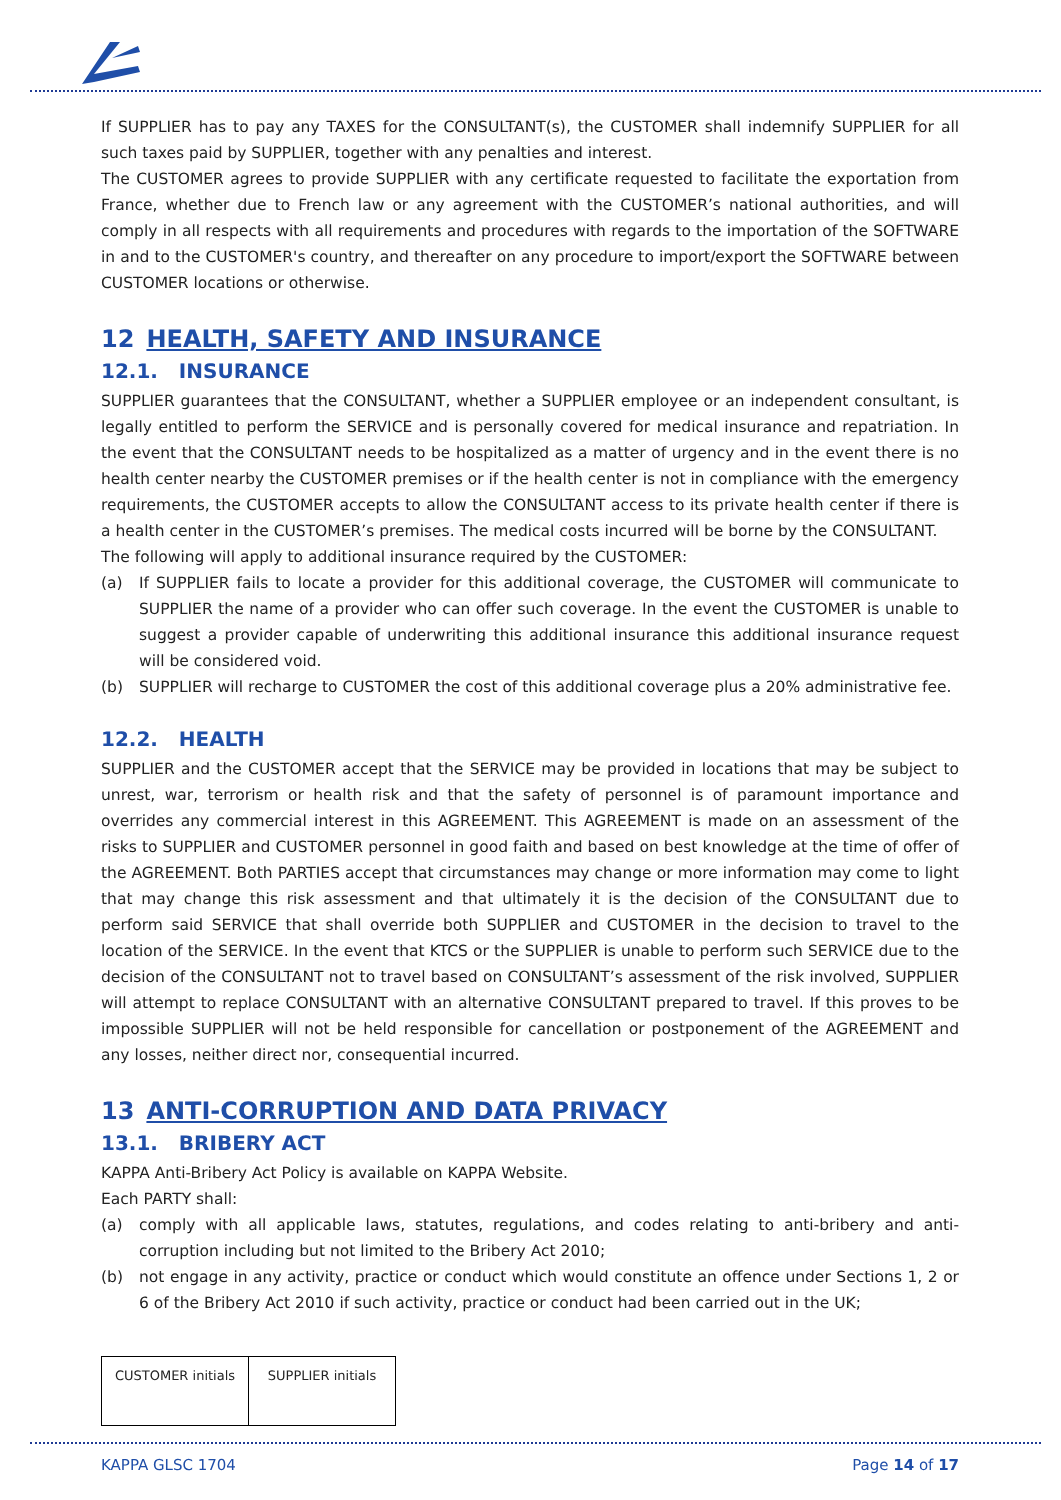If SUPPLIER has to pay any TAXES for the CONSULTANT(s), the CUSTOMER shall indemnify SUPPLIER for all such taxes paid by SUPPLIER, together with any penalties and interest.
The CUSTOMER agrees to provide SUPPLIER with any certificate requested to facilitate the exportation from France, whether due to French law or any agreement with the CUSTOMER’s national authorities, and will comply in all respects with all requirements and procedures with regards to the importation of the SOFTWARE in and to the CUSTOMER's country, and thereafter on any procedure to import/export the SOFTWARE between CUSTOMER locations or otherwise.
12 HEALTH, SAFETY AND INSURANCE
12.1. INSURANCE
SUPPLIER guarantees that the CONSULTANT, whether a SUPPLIER employee or an independent consultant, is legally entitled to perform the SERVICE and is personally covered for medical insurance and repatriation. In the event that the CONSULTANT needs to be hospitalized as a matter of urgency and in the event there is no health center nearby the CUSTOMER premises or if the health center is not in compliance with the emergency requirements, the CUSTOMER accepts to allow the CONSULTANT access to its private health center if there is a health center in the CUSTOMER’s premises. The medical costs incurred will be borne by the CONSULTANT.
The following will apply to additional insurance required by the CUSTOMER:
(a) If SUPPLIER fails to locate a provider for this additional coverage, the CUSTOMER will communicate to SUPPLIER the name of a provider who can offer such coverage. In the event the CUSTOMER is unable to suggest a provider capable of underwriting this additional insurance this additional insurance request will be considered void.
(b) SUPPLIER will recharge to CUSTOMER the cost of this additional coverage plus a 20% administrative fee.
12.2. HEALTH
SUPPLIER and the CUSTOMER accept that the SERVICE may be provided in locations that may be subject to unrest, war, terrorism or health risk and that the safety of personnel is of paramount importance and overrides any commercial interest in this AGREEMENT. This AGREEMENT is made on an assessment of the risks to SUPPLIER and CUSTOMER personnel in good faith and based on best knowledge at the time of offer of the AGREEMENT. Both PARTIES accept that circumstances may change or more information may come to light that may change this risk assessment and that ultimately it is the decision of the CONSULTANT due to perform said SERVICE that shall override both SUPPLIER and CUSTOMER in the decision to travel to the location of the SERVICE. In the event that KTCS or the SUPPLIER is unable to perform such SERVICE due to the decision of the CONSULTANT not to travel based on CONSULTANT’s assessment of the risk involved, SUPPLIER will attempt to replace CONSULTANT with an alternative CONSULTANT prepared to travel. If this proves to be impossible SUPPLIER will not be held responsible for cancellation or postponement of the AGREEMENT and any losses, neither direct nor, consequential incurred.
13 ANTI-CORRUPTION AND DATA PRIVACY
13.1. BRIBERY ACT
KAPPA Anti-Bribery Act Policy is available on KAPPA Website.
Each PARTY shall:
(a) comply with all applicable laws, statutes, regulations, and codes relating to anti-bribery and anti-corruption including but not limited to the Bribery Act 2010;
(b) not engage in any activity, practice or conduct which would constitute an offence under Sections 1, 2 or 6 of the Bribery Act 2010 if such activity, practice or conduct had been carried out in the UK;
| CUSTOMER initials | SUPPLIER initials |
KAPPA GLSC 1704 Page 14 of 17